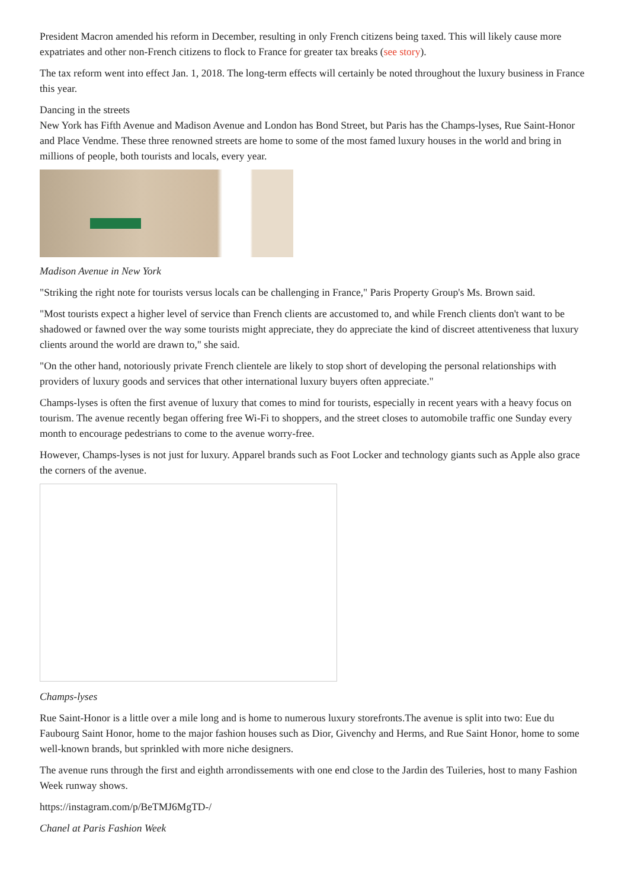President Macron amended his reform in December, resulting in only French citizens being taxed. This will likely cause more expatriates and other non-French citizens to flock to France for greater tax breaks (see story).
The tax reform went into effect Jan. 1, 2018. The long-term effects will certainly be noted throughout the luxury business in France this year.
Dancing in the streets
New York has Fifth Avenue and Madison Avenue and London has Bond Street, but Paris has the Champs-lyses, Rue Saint-Honor and Place Vendme. These three renowned streets are home to some of the most famed luxury houses in the world and bring in millions of people, both tourists and locals, every year.
Madison Avenue in New York
"Striking the right note for tourists versus locals can be challenging in France," Paris Property Group's Ms. Brown said.
"Most tourists expect a higher level of service than French clients are accustomed to, and while French clients don't want to be shadowed or fawned over the way some tourists might appreciate, they do appreciate the kind of discreet attentiveness that luxury clients around the world are drawn to," she said.
"On the other hand, notoriously private French clientele are likely to stop short of developing the personal relationships with providers of luxury goods and services that other international luxury buyers often appreciate."
Champs-lyses is often the first avenue of luxury that comes to mind for tourists, especially in recent years with a heavy focus on tourism. The avenue recently began offering free Wi-Fi to shoppers, and the street closes to automobile traffic one Sunday every month to encourage pedestrians to come to the avenue worry-free.
However, Champs-lyses is not just for luxury. Apparel brands such as Foot Locker and technology giants such as Apple also grace the corners of the avenue.
Champs-lyses
Rue Saint-Honor is a little over a mile long and is home to numerous luxury storefronts.The avenue is split into two: Eue du Faubourg Saint Honor, home to the major fashion houses such as Dior, Givenchy and Herms, and Rue Saint Honor, home to some well-known brands, but sprinkled with more niche designers.
The avenue runs through the first and eighth arrondissements with one end close to the Jardin des Tuileries, host to many Fashion Week runway shows.
https://instagram.com/p/BeTMJ6MgTD-/
Chanel at Paris Fashion Week